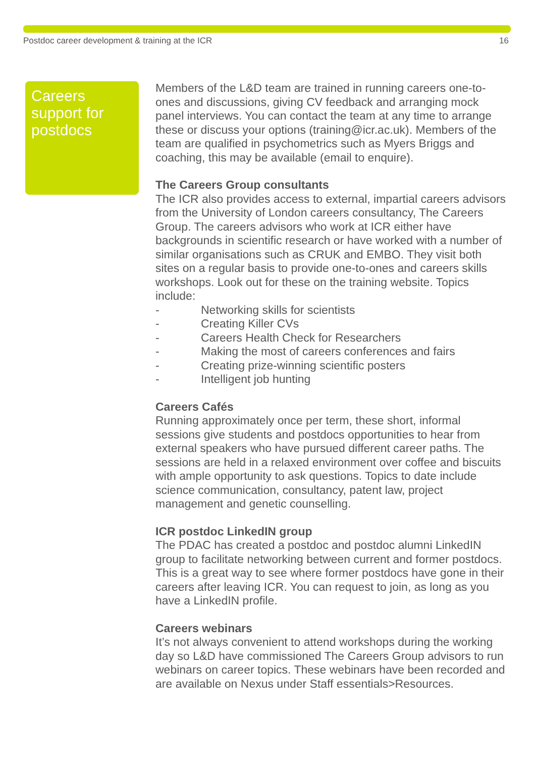Postdoc career development & training at the ICR 16
Careers support for postdocs
Members of the L&D team are trained in running careers one-to-ones and discussions, giving CV feedback and arranging mock panel interviews. You can contact the team at any time to arrange these or discuss your options (training@icr.ac.uk). Members of the team are qualified in psychometrics such as Myers Briggs and coaching, this may be available (email to enquire).
The Careers Group consultants
The ICR also provides access to external, impartial careers advisors from the University of London careers consultancy, The Careers Group. The careers advisors who work at ICR either have backgrounds in scientific research or have worked with a number of similar organisations such as CRUK and EMBO. They visit both sites on a regular basis to provide one-to-ones and careers skills workshops. Look out for these on the training website. Topics include:
- Networking skills for scientists
- Creating Killer CVs
- Careers Health Check for Researchers
- Making the most of careers conferences and fairs
- Creating prize-winning scientific posters
- Intelligent job hunting
Careers Cafés
Running approximately once per term, these short, informal sessions give students and postdocs opportunities to hear from external speakers who have pursued different career paths. The sessions are held in a relaxed environment over coffee and biscuits with ample opportunity to ask questions. Topics to date include science communication, consultancy, patent law, project management and genetic counselling.
ICR postdoc LinkedIN group
The PDAC has created a postdoc and postdoc alumni LinkedIN group to facilitate networking between current and former postdocs. This is a great way to see where former postdocs have gone in their careers after leaving ICR. You can request to join, as long as you have a LinkedIN profile.
Careers webinars
It’s not always convenient to attend workshops during the working day so L&D have commissioned The Careers Group advisors to run webinars on career topics. These webinars have been recorded and are available on Nexus under Staff essentials>Resources.